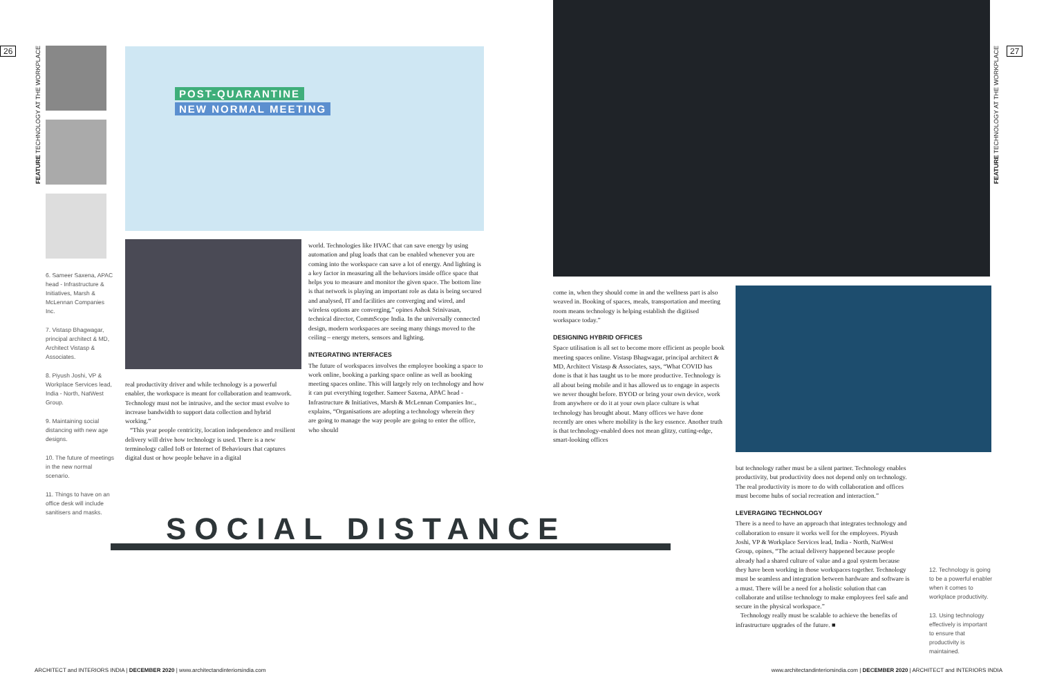26 27
FEATURE TECHNOLOGY AT THE WORKPLACE
FEATURE TECHNOLOGY AT THE WORKPLACE
6. Sameer Saxena, APAC head - Infrastructure & Initiatives, Marsh & McLennan Companies Inc.
7. Vistasp Bhagwagar, principal architect & MD, Architect Vistasp & Associates.
8. Piyush Joshi, VP & Workplace Services lead, India - North, NatWest Group.
9. Maintaining social distancing with new age designs.
10. The future of meetings in the new normal scenario.
11. Things to have on an office desk will include sanitisers and masks.
POST-QUARANTINE
NEW NORMAL MEETING
real productivity driver and while technology is a powerful enabler, the workspace is meant for collaboration and teamwork. Technology must not be intrusive, and the sector must evolve to increase bandwidth to support data collection and hybrid working.”
“This year people centricity, location independence and resilient delivery will drive how technology is used. There is a new terminology called IoB or Internet of Behaviours that captures digital dust or how people behave in a digital
world. Technologies like HVAC that can save energy by using automation and plug loads that can be enabled whenever you are coming into the workspace can save a lot of energy. And lighting is a key factor in measuring all the behaviors inside office space that helps you to measure and monitor the given space. The bottom line is that network is playing an important role as data is being secured and analysed, IT and facilities are converging and wired, and wireless options are converging,” opines Ashok Srinivasan, technical director, CommScope India. In the universally connected design, modern workspaces are seeing many things moved to the ceiling – energy meters, sensors and lighting.
INTEGRATING INTERFACES
The future of workspaces involves the employee booking a space to work online, booking a parking space online as well as booking meeting spaces online. This will largely rely on technology and how it can put everything together. Sameer Saxena, APAC head - Infrastructure & Initiatives, Marsh & McLennan Companies Inc., explains, “Organisations are adopting a technology wherein they are going to manage the way people are going to enter the office, who should
SOCIAL DISTANCE
come in, when they should come in and the wellness part is also weaved in. Booking of spaces, meals, transportation and meeting room means technology is helping establish the digitised workspace today.”
DESIGNING HYBRID OFFICES
Space utilisation is all set to become more efficient as people book meeting spaces online. Vistasp Bhagwagar, principal architect & MD, Architect Vistasp & Associates, says, “What COVID has done is that it has taught us to be more productive. Technology is all about being mobile and it has allowed us to engage in aspects we never thought before. BYOD or bring your own device, work from anywhere or do it at your own place culture is what technology has brought about. Many offices we have done recently are ones where mobility is the key essence. Another truth is that technology-enabled does not mean glitzy, cutting-edge, smart-looking offices
but technology rather must be a silent partner. Technology enables productivity, but productivity does not depend only on technology. The real productivity is more to do with collaboration and offices must become hubs of social recreation and interaction.”
LEVERAGING TECHNOLOGY
There is a need to have an approach that integrates technology and collaboration to ensure it works well for the employees. Piyush Joshi, VP & Workplace Services lead, India - North, NatWest Group, opines, “The actual delivery happened because people already had a shared culture of value and a goal system because they have been working in those workspaces together. Technology must be seamless and integration between hardware and software is a must. There will be a need for a holistic solution that can collaborate and utilise technology to make employees feel safe and secure in the physical workspace.”
Technology really must be scalable to achieve the benefits of infrastructure upgrades of the future. ■
12. Technology is going to be a powerful enabler when it comes to workplace productivity.
13. Using technology effectively is important to ensure that productivity is maintained.
ARCHITECT and INTERIORS INDIA | DECEMBER 2020 | www.architectandinteriorsindia.com
www.architectandinteriorsindia.com | DECEMBER 2020 | ARCHITECT and INTERIORS INDIA